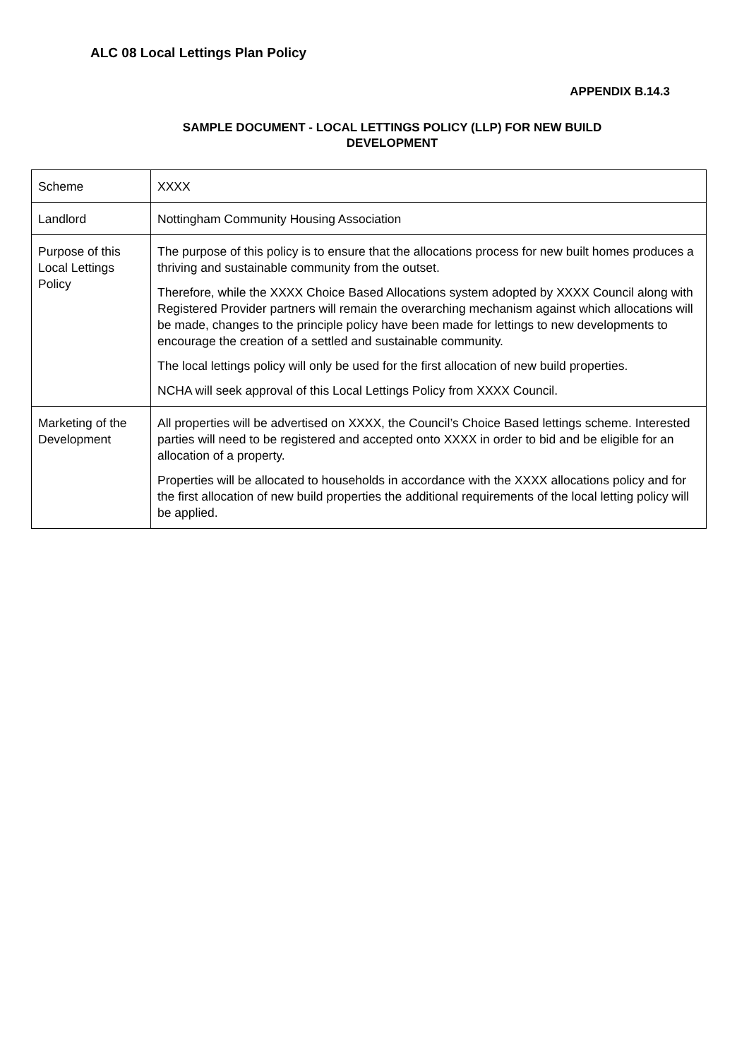ALC 08 Local Lettings Plan Policy
APPENDIX B.14.3
SAMPLE DOCUMENT - LOCAL LETTINGS POLICY (LLP) FOR NEW BUILD
DEVELOPMENT
| Scheme | XXXX |
| Landlord | Nottingham Community Housing Association |
| Purpose of this Local Lettings Policy | The purpose of this policy is to ensure that the allocations process for new built homes produces a thriving and sustainable community from the outset. Therefore, while the XXXX Choice Based Allocations system adopted by XXXX Council along with Registered Provider partners will remain the overarching mechanism against which allocations will be made, changes to the principle policy have been made for lettings to new developments to encourage the creation of a settled and sustainable community. The local lettings policy will only be used for the first allocation of new build properties. NCHA will seek approval of this Local Lettings Policy from XXXX Council. |
| Marketing of the Development | All properties will be advertised on XXXX, the Council’s Choice Based lettings scheme. Interested parties will need to be registered and accepted onto XXXX in order to bid and be eligible for an allocation of a property. Properties will be allocated to households in accordance with the XXXX allocations policy and for the first allocation of new build properties the additional requirements of the local letting policy will be applied. |